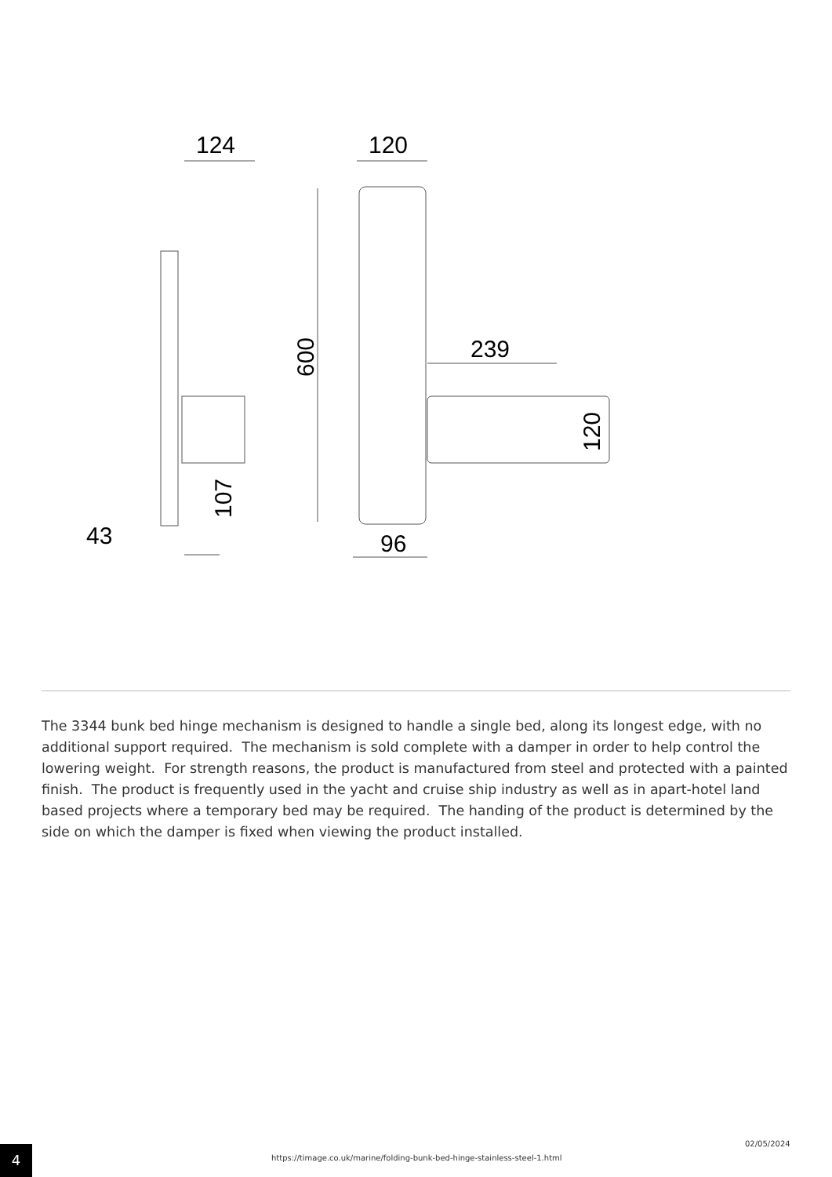124
120
239
43
96
600
107
120
The 3344 bunk bed hinge mechanism is designed to handle a single bed, along its longest edge, with no additional support required. The mechanism is sold complete with a damper in order to help control the lowering weight. For strength reasons, the product is manufactured from steel and protected with a painted finish. The product is frequently used in the yacht and cruise ship industry as well as in apart-hotel land based projects where a temporary bed may be required. The handing of the product is determined by the side on which the damper is fixed when viewing the product installed.
4
https://timage.co.uk/marine/folding-bunk-bed-hinge-stainless-steel-1.html
02/05/2024